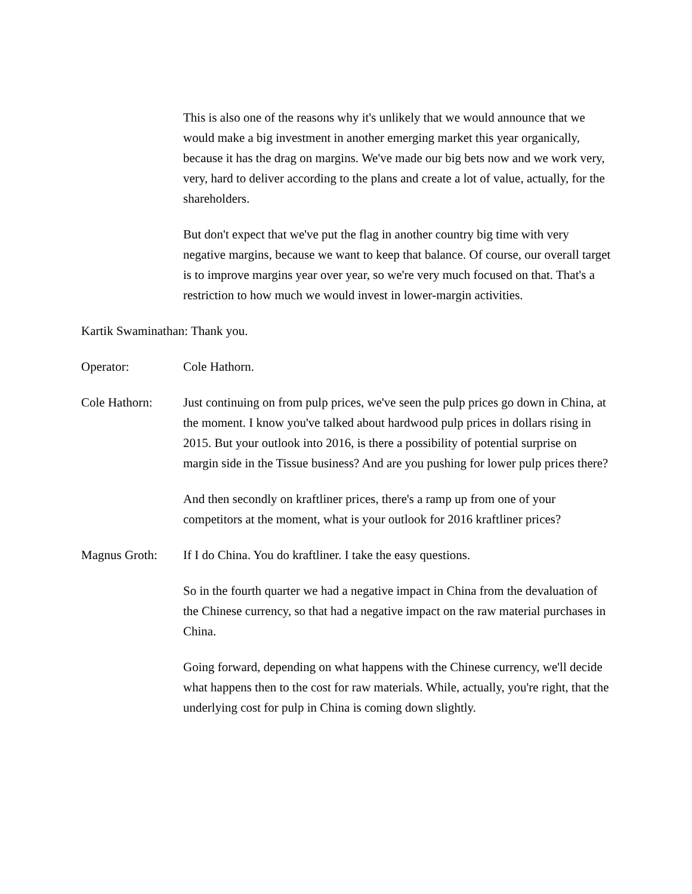This is also one of the reasons why it's unlikely that we would announce that we would make a big investment in another emerging market this year organically, because it has the drag on margins. We've made our big bets now and we work very, very, hard to deliver according to the plans and create a lot of value, actually, for the shareholders.
But don't expect that we've put the flag in another country big time with very negative margins, because we want to keep that balance. Of course, our overall target is to improve margins year over year, so we're very much focused on that. That's a restriction to how much we would invest in lower-margin activities.
Kartik Swaminathan: Thank you.
Operator: Cole Hathorn.
Cole Hathorn: Just continuing on from pulp prices, we've seen the pulp prices go down in China, at the moment. I know you've talked about hardwood pulp prices in dollars rising in 2015. But your outlook into 2016, is there a possibility of potential surprise on margin side in the Tissue business? And are you pushing for lower pulp prices there?
And then secondly on kraftliner prices, there's a ramp up from one of your competitors at the moment, what is your outlook for 2016 kraftliner prices?
Magnus Groth: If I do China. You do kraftliner. I take the easy questions.
So in the fourth quarter we had a negative impact in China from the devaluation of the Chinese currency, so that had a negative impact on the raw material purchases in China.
Going forward, depending on what happens with the Chinese currency, we'll decide what happens then to the cost for raw materials. While, actually, you're right, that the underlying cost for pulp in China is coming down slightly.